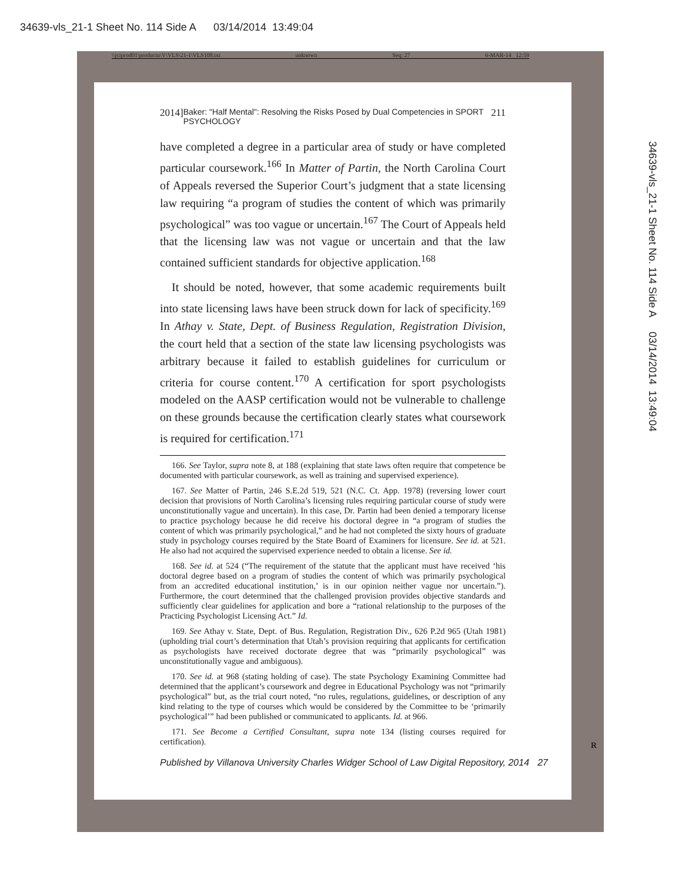34639-vls_21-1 Sheet No. 114 Side A 03/14/2014 13:49:04
\\jciprod01\productn\V\VLS\21-1\VLS108.txt unknown Seq: 27 6-MAR-14 12:59
2014] Baker: "Half Mental": Resolving the Risks Posed by Dual Competencies in SPORT PSYCHOLOGY 211
have completed a degree in a particular area of study or have completed particular coursework.<sup>166</sup> In Matter of Partin, the North Carolina Court of Appeals reversed the Superior Court’s judgment that a state licensing law requiring “a program of studies the content of which was primarily psychological” was too vague or uncertain.<sup>167</sup> The Court of Appeals held that the licensing law was not vague or uncertain and that the law contained sufficient standards for objective application.<sup>168</sup>
It should be noted, however, that some academic requirements built into state licensing laws have been struck down for lack of specificity.<sup>169</sup> In Athay v. State, Dept. of Business Regulation, Registration Division, the court held that a section of the state law licensing psychologists was arbitrary because it failed to establish guidelines for curriculum or criteria for course content.<sup>170</sup> A certification for sport psychologists modeled on the AASP certification would not be vulnerable to challenge on these grounds because the certification clearly states what coursework is required for certification.<sup>171</sup>
166. See Taylor, supra note 8, at 188 (explaining that state laws often require that competence be documented with particular coursework, as well as training and supervised experience).
167. See Matter of Partin, 246 S.E.2d 519, 521 (N.C. Ct. App. 1978) (reversing lower court decision that provisions of North Carolina’s licensing rules requiring particular course of study were unconstitutionally vague and uncertain). In this case, Dr. Partin had been denied a temporary license to practice psychology because he did receive his doctoral degree in “a program of studies the content of which was primarily psychological,” and he had not completed the sixty hours of graduate study in psychology courses required by the State Board of Examiners for licensure. See id. at 521. He also had not acquired the supervised experience needed to obtain a license. See id.
168. See id. at 524 (“The requirement of the statute that the applicant must have received ‘his doctoral degree based on a program of studies the content of which was primarily psychological from an accredited educational institution,’ is in our opinion neither vague nor uncertain.”). Furthermore, the court determined that the challenged provision provides objective standards and sufficiently clear guidelines for application and bore a “rational relationship to the purposes of the Practicing Psychologist Licensing Act.” Id.
169. See Athay v. State, Dept. of Bus. Regulation, Registration Div., 626 P.2d 965 (Utah 1981) (upholding trial court’s determination that Utah’s provision requiring that applicants for certification as psychologists have received doctorate degree that was “primarily psychological” was unconstitutionally vague and ambiguous).
170. See id. at 968 (stating holding of case). The state Psychology Examining Committee had determined that the applicant’s coursework and degree in Educational Psychology was not “primarily psychological” but, as the trial court noted, “no rules, regulations, guidelines, or description of any kind relating to the type of courses which would be considered by the Committee to be ‘primarily psychological’” had been published or communicated to applicants. Id. at 966.
171. See Become a Certified Consultant, supra note 134 (listing courses required for certification).
Published by Villanova University Charles Widger School of Law Digital Repository, 2014 27
R
34639-vls_21-1 Sheet No. 114 Side A 03/14/2014 13:49:04